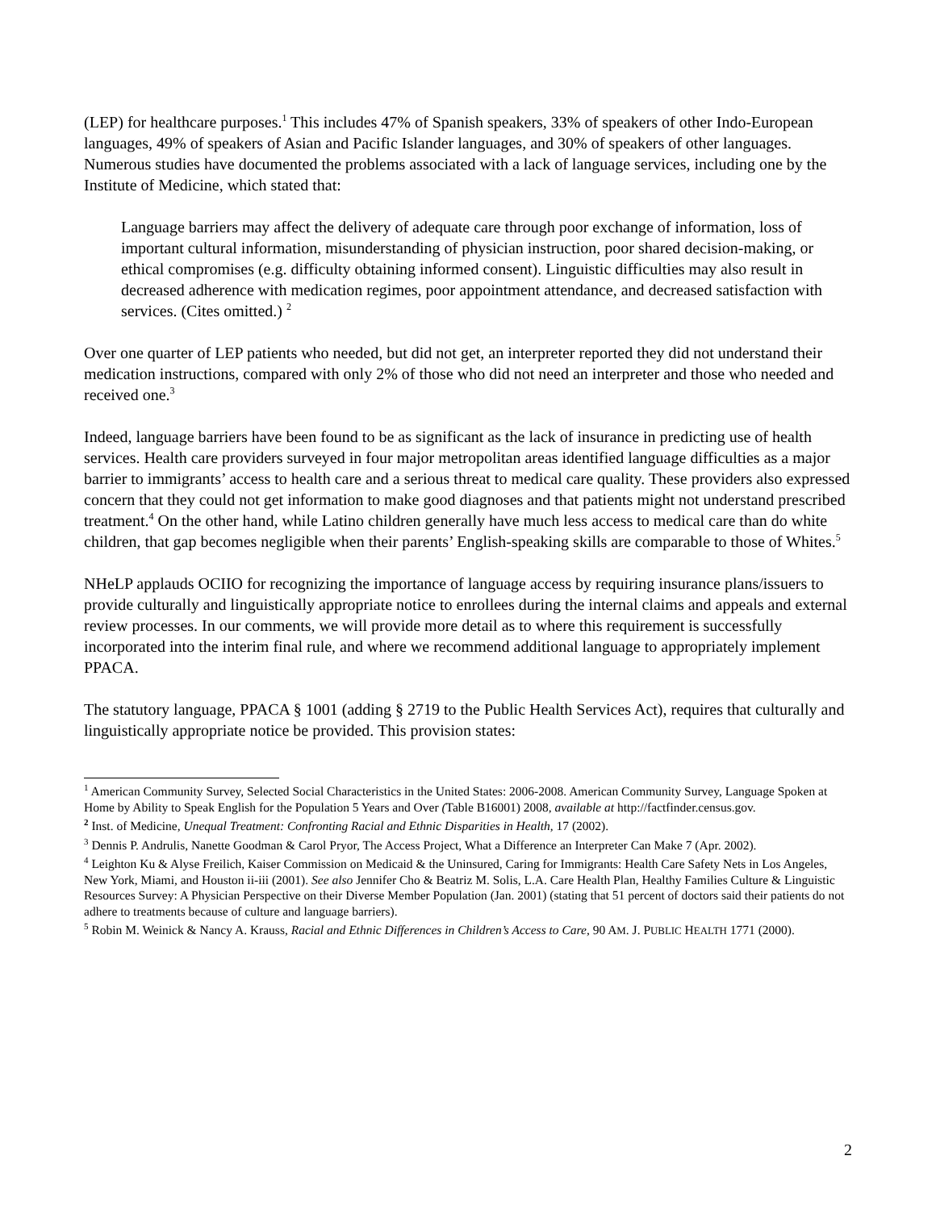(LEP) for healthcare purposes.<sup>1</sup> This includes 47% of Spanish speakers, 33% of speakers of other Indo-European languages, 49% of speakers of Asian and Pacific Islander languages, and 30% of speakers of other languages.
Numerous studies have documented the problems associated with a lack of language services, including one by the Institute of Medicine, which stated that:
Language barriers may affect the delivery of adequate care through poor exchange of information, loss of important cultural information, misunderstanding of physician instruction, poor shared decision-making, or ethical compromises (e.g. difficulty obtaining informed consent). Linguistic difficulties may also result in decreased adherence with medication regimes, poor appointment attendance, and decreased satisfaction with services. (Cites omitted.) <sup>2</sup>
Over one quarter of LEP patients who needed, but did not get, an interpreter reported they did not understand their medication instructions, compared with only 2% of those who did not need an interpreter and those who needed and received one.<sup>3</sup>
Indeed, language barriers have been found to be as significant as the lack of insurance in predicting use of health services. Health care providers surveyed in four major metropolitan areas identified language difficulties as a major barrier to immigrants’ access to health care and a serious threat to medical care quality. These providers also expressed concern that they could not get information to make good diagnoses and that patients might not understand prescribed treatment.<sup>4</sup> On the other hand, while Latino children generally have much less access to medical care than do white children, that gap becomes negligible when their parents’ English-speaking skills are comparable to those of Whites.<sup>5</sup>
NHeLP applauds OCIIO for recognizing the importance of language access by requiring insurance plans/issuers to provide culturally and linguistically appropriate notice to enrollees during the internal claims and appeals and external review processes. In our comments, we will provide more detail as to where this requirement is successfully incorporated into the interim final rule, and where we recommend additional language to appropriately implement PPACA.
The statutory language, PPACA § 1001 (adding § 2719 to the Public Health Services Act), requires that culturally and linguistically appropriate notice be provided. This provision states:
<sup>1</sup> American Community Survey, Selected Social Characteristics in the United States: 2006-2008. American Community Survey, Language Spoken at Home by Ability to Speak English for the Population 5 Years and Over (Table B16001) 2008, available at http://factfinder.census.gov.
<sup>2</sup> Inst. of Medicine, Unequal Treatment: Confronting Racial and Ethnic Disparities in Health, 17 (2002).
<sup>3</sup> Dennis P. Andrulis, Nanette Goodman & Carol Pryor, The Access Project, What a Difference an Interpreter Can Make 7 (Apr. 2002).
<sup>4</sup> Leighton Ku & Alyse Freilich, Kaiser Commission on Medicaid & the Uninsured, Caring for Immigrants: Health Care Safety Nets in Los Angeles, New York, Miami, and Houston ii-iii (2001). See also Jennifer Cho & Beatriz M. Solis, L.A. Care Health Plan, Healthy Families Culture & Linguistic Resources Survey: A Physician Perspective on their Diverse Member Population (Jan. 2001) (stating that 51 percent of doctors said their patients do not adhere to treatments because of culture and language barriers).
<sup>5</sup> Robin M. Weinick & Nancy A. Krauss, Racial and Ethnic Differences in Children’s Access to Care, 90 AM. J. PUBLIC HEALTH 1771 (2000).
2